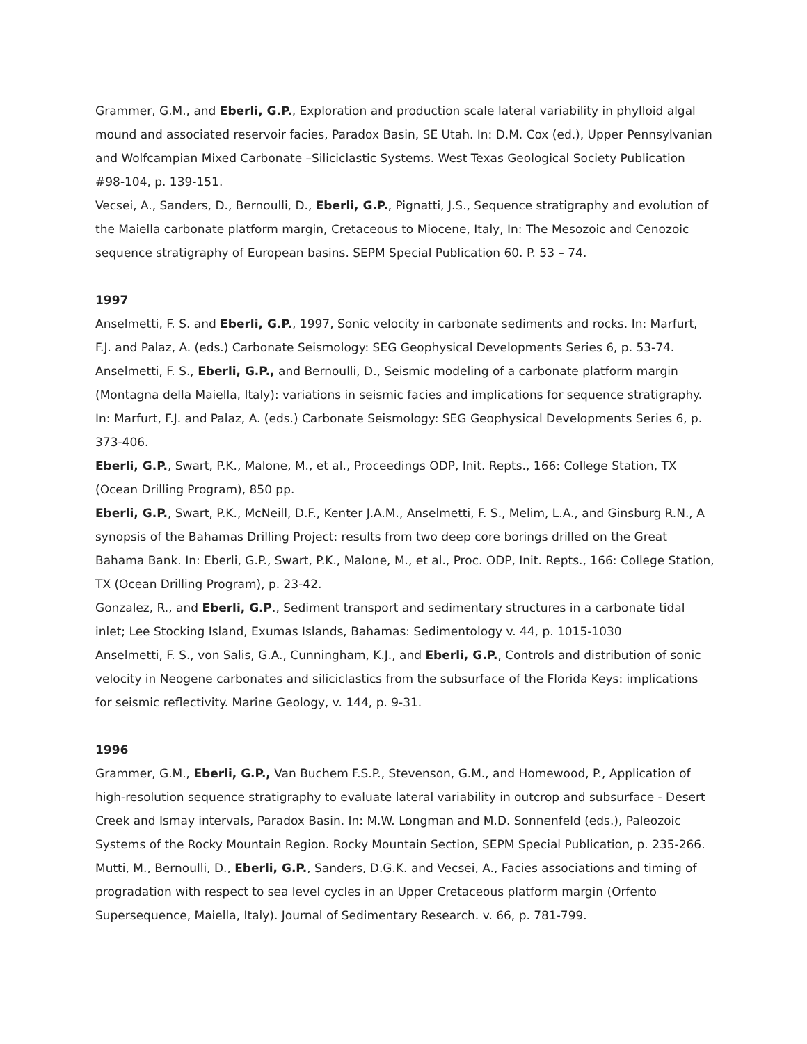Grammer, G.M., and Eberli, G.P., Exploration and production scale lateral variability in phylloid algal mound and associated reservoir facies, Paradox Basin, SE Utah. In: D.M. Cox (ed.), Upper Pennsylvanian and Wolfcampian Mixed Carbonate –Siliciclastic Systems. West Texas Geological Society Publication #98-104, p. 139-151.
Vecsei, A., Sanders, D., Bernoulli, D., Eberli, G.P., Pignatti, J.S., Sequence stratigraphy and evolution of the Maiella carbonate platform margin, Cretaceous to Miocene, Italy, In: The Mesozoic and Cenozoic sequence stratigraphy of European basins. SEPM Special Publication 60. P. 53 – 74.
1997
Anselmetti, F. S. and Eberli, G.P., 1997, Sonic velocity in carbonate sediments and rocks. In: Marfurt, F.J. and Palaz, A. (eds.) Carbonate Seismology: SEG Geophysical Developments Series 6, p. 53-74.
Anselmetti, F. S., Eberli, G.P., and Bernoulli, D., Seismic modeling of a carbonate platform margin (Montagna della Maiella, Italy): variations in seismic facies and implications for sequence stratigraphy. In: Marfurt, F.J. and Palaz, A. (eds.) Carbonate Seismology: SEG Geophysical Developments Series 6, p. 373-406.
Eberli, G.P., Swart, P.K., Malone, M., et al., Proceedings ODP, Init. Repts., 166: College Station, TX (Ocean Drilling Program), 850 pp.
Eberli, G.P., Swart, P.K., McNeill, D.F., Kenter J.A.M., Anselmetti, F. S., Melim, L.A., and Ginsburg R.N., A synopsis of the Bahamas Drilling Project: results from two deep core borings drilled on the Great Bahama Bank. In: Eberli, G.P., Swart, P.K., Malone, M., et al., Proc. ODP, Init. Repts., 166: College Station, TX (Ocean Drilling Program), p. 23-42.
Gonzalez, R., and Eberli, G.P., Sediment transport and sedimentary structures in a carbonate tidal inlet; Lee Stocking Island, Exumas Islands, Bahamas: Sedimentology v. 44, p. 1015-1030
Anselmetti, F. S., von Salis, G.A., Cunningham, K.J., and Eberli, G.P., Controls and distribution of sonic velocity in Neogene carbonates and siliciclastics from the subsurface of the Florida Keys: implications for seismic reflectivity. Marine Geology, v. 144, p. 9-31.
1996
Grammer, G.M., Eberli, G.P., Van Buchem F.S.P., Stevenson, G.M., and Homewood, P., Application of high-resolution sequence stratigraphy to evaluate lateral variability in outcrop and subsurface - Desert Creek and Ismay intervals, Paradox Basin. In: M.W. Longman and M.D. Sonnenfeld (eds.), Paleozoic Systems of the Rocky Mountain Region. Rocky Mountain Section, SEPM Special Publication, p. 235-266.
Mutti, M., Bernoulli, D., Eberli, G.P., Sanders, D.G.K. and Vecsei, A., Facies associations and timing of progradation with respect to sea level cycles in an Upper Cretaceous platform margin (Orfento Supersequence, Maiella, Italy). Journal of Sedimentary Research. v. 66, p. 781-799.